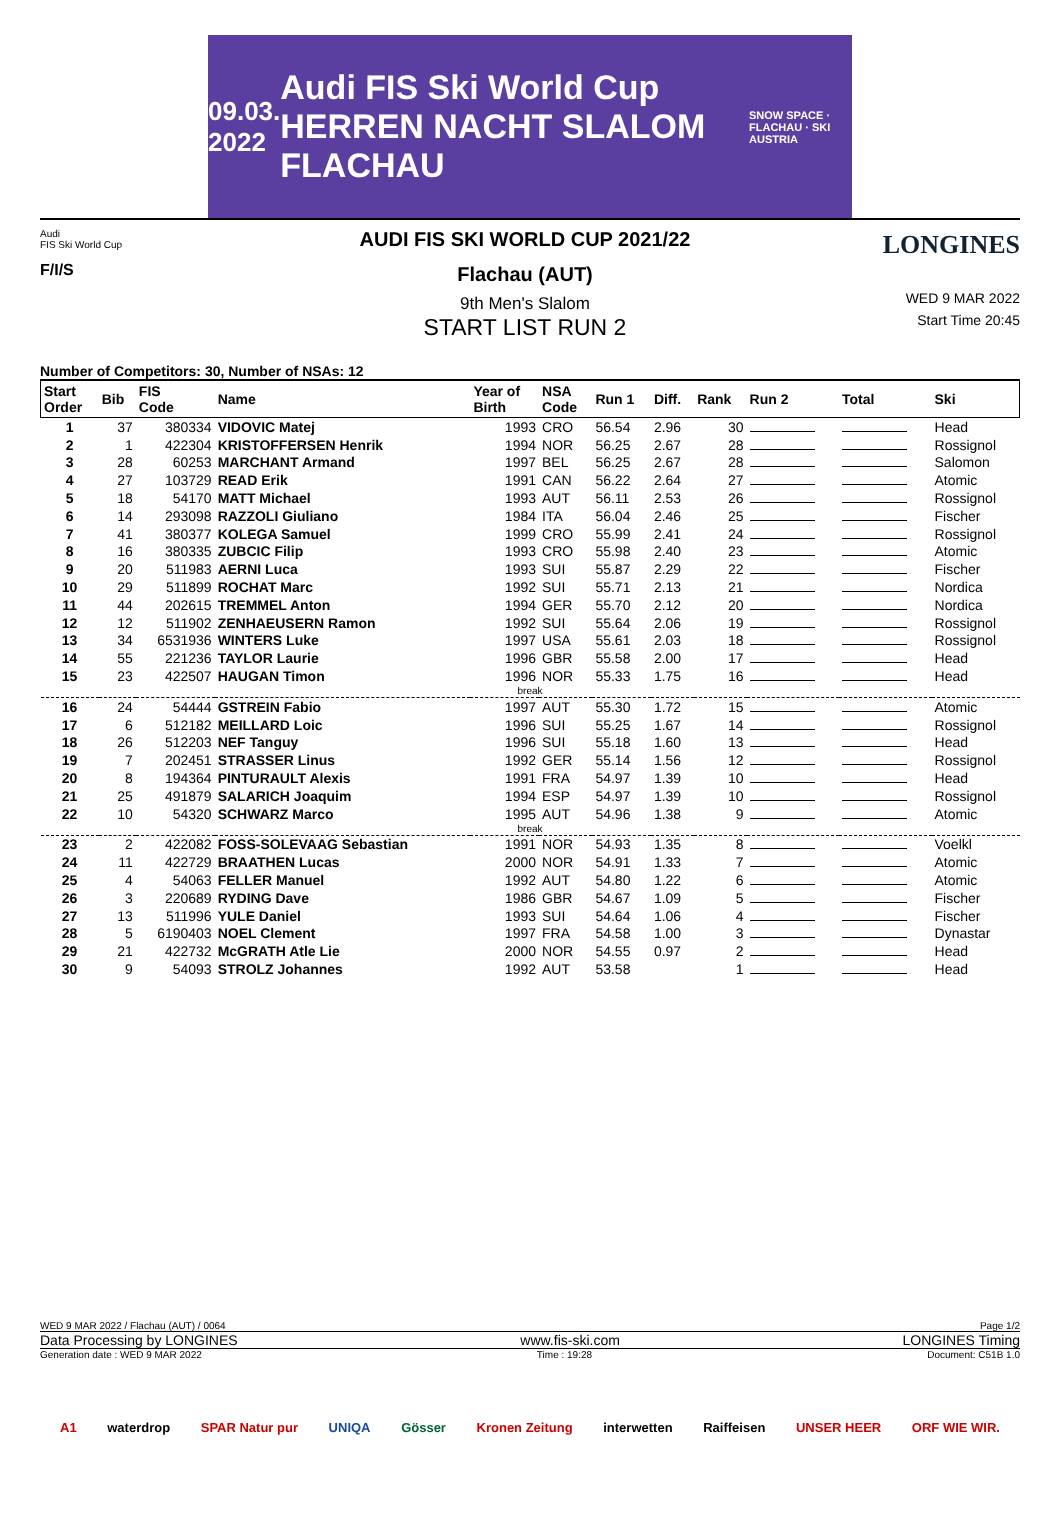09.03.
2022 Audi FIS Ski World Cup HERREN NACHT SLALOM FLACHAU SNOW SPACE · FLACHAU · SKI AUSTRIA
Audi
FIS Ski World Cup
F/I/S
AUDI FIS SKI WORLD CUP 2021/22
Flachau (AUT)
9th Men's Slalom
START LIST RUN 2
LONGINES
WED 9 MAR 2022
Start Time 20:45
Number of Competitors: 30, Number of NSAs: 12
| Start Order | Bib | FIS Code | Name | Year of Birth | NSA Code | Run 1 | Diff. | Rank | Run 2 | Total | Ski |
| --- | --- | --- | --- | --- | --- | --- | --- | --- | --- | --- | --- |
| 1 | 37 | 380334 | VIDOVIC Matej | 1993 | CRO | 56.54 | 2.96 | 30 | | | Head |
| 2 | 1 | 422304 | KRISTOFFERSEN Henrik | 1994 | NOR | 56.25 | 2.67 | 28 | | | Rossignol |
| 3 | 28 | 60253 | MARCHANT Armand | 1997 | BEL | 56.25 | 2.67 | 28 | | | Salomon |
| 4 | 27 | 103729 | READ Erik | 1991 | CAN | 56.22 | 2.64 | 27 | | | Atomic |
| 5 | 18 | 54170 | MATT Michael | 1993 | AUT | 56.11 | 2.53 | 26 | | | Rossignol |
| 6 | 14 | 293098 | RAZZOLI Giuliano | 1984 | ITA | 56.04 | 2.46 | 25 | | | Fischer |
| 7 | 41 | 380377 | KOLEGA Samuel | 1999 | CRO | 55.99 | 2.41 | 24 | | | Rossignol |
| 8 | 16 | 380335 | ZUBCIC Filip | 1993 | CRO | 55.98 | 2.40 | 23 | | | Atomic |
| 9 | 20 | 511983 | AERNI Luca | 1993 | SUI | 55.87 | 2.29 | 22 | | | Fischer |
| 10 | 29 | 511899 | ROCHAT Marc | 1992 | SUI | 55.71 | 2.13 | 21 | | | Nordica |
| 11 | 44 | 202615 | TREMMEL Anton | 1994 | GER | 55.70 | 2.12 | 20 | | | Nordica |
| 12 | 12 | 511902 | ZENHAEUSERN Ramon | 1992 | SUI | 55.64 | 2.06 | 19 | | | Rossignol |
| 13 | 34 | 6531936 | WINTERS Luke | 1997 | USA | 55.61 | 2.03 | 18 | | | Rossignol |
| 14 | 55 | 221236 | TAYLOR Laurie | 1996 | GBR | 55.58 | 2.00 | 17 | | | Head |
| 15 | 23 | 422507 | HAUGAN Timon | 1996 | NOR | 55.33 | 1.75 | 16 | | | Head |
| break | | | | | | | | | | | |
| 16 | 24 | 54444 | GSTREIN Fabio | 1997 | AUT | 55.30 | 1.72 | 15 | | | Atomic |
| 17 | 6 | 512182 | MEILLARD Loic | 1996 | SUI | 55.25 | 1.67 | 14 | | | Rossignol |
| 18 | 26 | 512203 | NEF Tanguy | 1996 | SUI | 55.18 | 1.60 | 13 | | | Head |
| 19 | 7 | 202451 | STRASSER Linus | 1992 | GER | 55.14 | 1.56 | 12 | | | Rossignol |
| 20 | 8 | 194364 | PINTURAULT Alexis | 1991 | FRA | 54.97 | 1.39 | 10 | | | Head |
| 21 | 25 | 491879 | SALARICH Joaquim | 1994 | ESP | 54.97 | 1.39 | 10 | | | Rossignol |
| 22 | 10 | 54320 | SCHWARZ Marco | 1995 | AUT | 54.96 | 1.38 | 9 | | | Atomic |
| break | | | | | | | | | | | |
| 23 | 2 | 422082 | FOSS-SOLEVAAG Sebastian | 1991 | NOR | 54.93 | 1.35 | 8 | | | Voelkl |
| 24 | 11 | 422729 | BRAATHEN Lucas | 2000 | NOR | 54.91 | 1.33 | 7 | | | Atomic |
| 25 | 4 | 54063 | FELLER Manuel | 1992 | AUT | 54.80 | 1.22 | 6 | | | Atomic |
| 26 | 3 | 220689 | RYDING Dave | 1986 | GBR | 54.67 | 1.09 | 5 | | | Fischer |
| 27 | 13 | 511996 | YULE Daniel | 1993 | SUI | 54.64 | 1.06 | 4 | | | Fischer |
| 28 | 5 | 6190403 | NOEL Clement | 1997 | FRA | 54.58 | 1.00 | 3 | | | Dynastar |
| 29 | 21 | 422732 | McGRATH Atle Lie | 2000 | NOR | 54.55 | 0.97 | 2 | | | Head |
| 30 | 9 | 54093 | STROLZ Johannes | 1992 | AUT | 53.58 | | 1 | | | Head |
WED 9 MAR 2022 / Flachau (AUT) / 0064 Page 1/2
Data Processing by LONGINES www.fis-ski.com LONGINES Timing
Generation date : WED 9 MAR 2022 Time : 19:28 Document: C51B 1.0
A1 waterdrop SPAR Natur pur UNIQA Gösser Kronen Zeitung interwetten Raiffeisen UNSER HEER ORF WIE WIR.